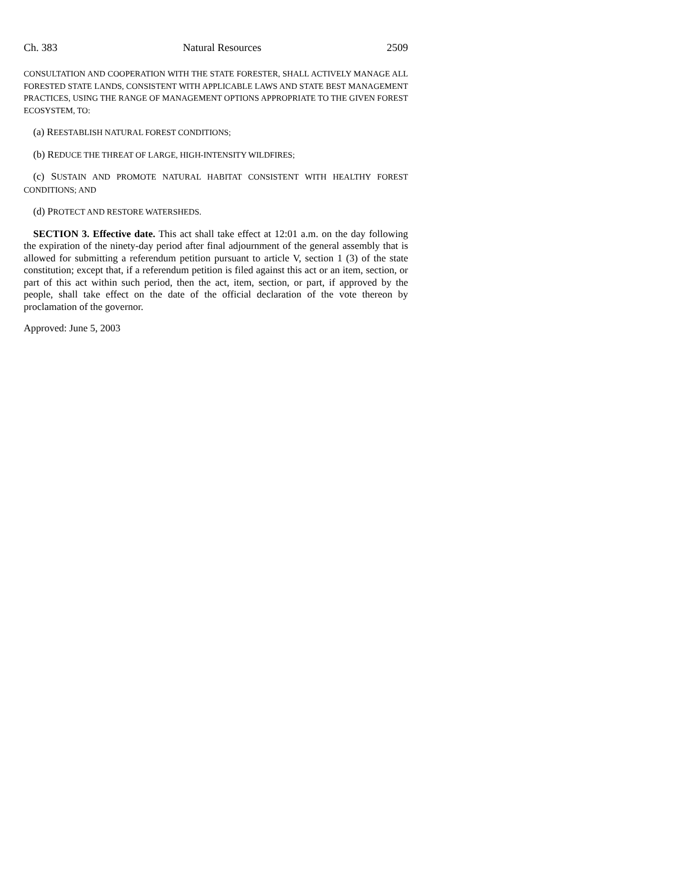Ch. 383 Natural Resources 2509
CONSULTATION AND COOPERATION WITH THE STATE FORESTER, SHALL ACTIVELY MANAGE ALL FORESTED STATE LANDS, CONSISTENT WITH APPLICABLE LAWS AND STATE BEST MANAGEMENT PRACTICES, USING THE RANGE OF MANAGEMENT OPTIONS APPROPRIATE TO THE GIVEN FOREST ECOSYSTEM, TO:
(a) REESTABLISH NATURAL FOREST CONDITIONS;
(b) REDUCE THE THREAT OF LARGE, HIGH-INTENSITY WILDFIRES;
(c) SUSTAIN AND PROMOTE NATURAL HABITAT CONSISTENT WITH HEALTHY FOREST CONDITIONS; AND
(d) PROTECT AND RESTORE WATERSHEDS.
SECTION 3. Effective date. This act shall take effect at 12:01 a.m. on the day following the expiration of the ninety-day period after final adjournment of the general assembly that is allowed for submitting a referendum petition pursuant to article V, section 1 (3) of the state constitution; except that, if a referendum petition is filed against this act or an item, section, or part of this act within such period, then the act, item, section, or part, if approved by the people, shall take effect on the date of the official declaration of the vote thereon by proclamation of the governor.
Approved: June 5, 2003